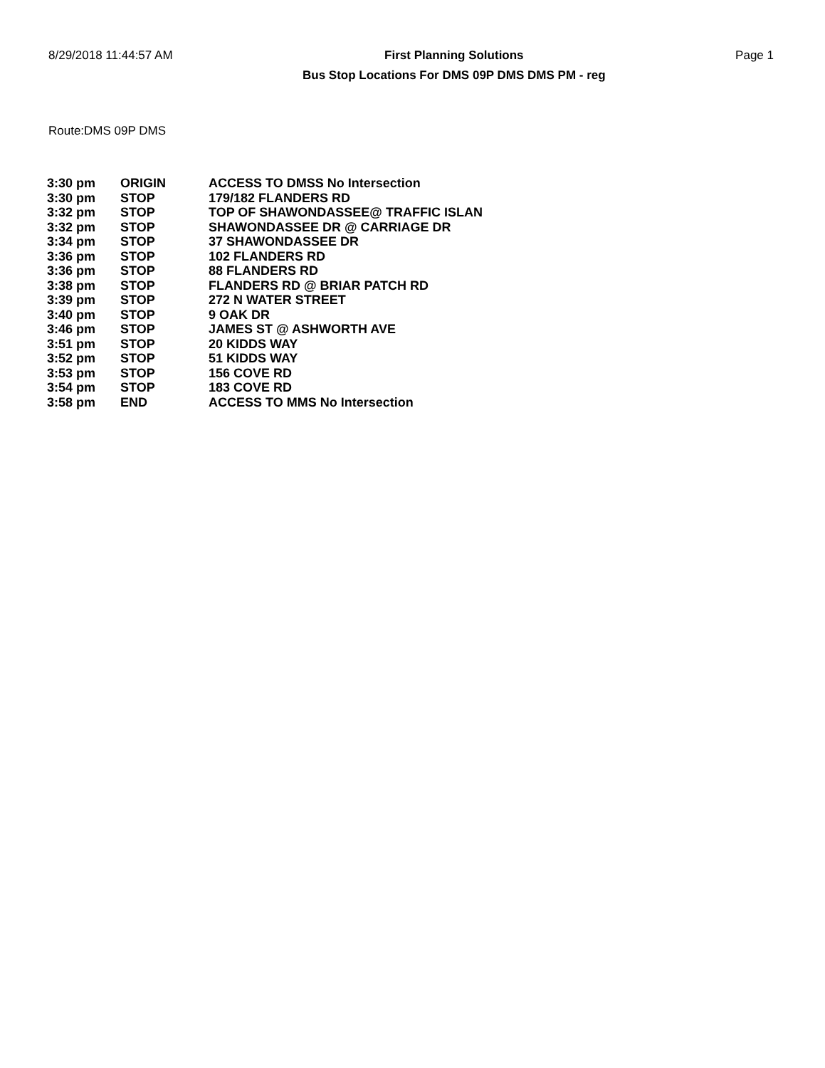8/29/2018 11:44:57 AM First Planning Solutions
Bus Stop Locations For DMS 09P DMS DMS PM - reg
Page 1
Route:DMS 09P DMS
| 3:30 pm | ORIGIN | ACCESS TO DMSS No Intersection |
| 3:30 pm | STOP | 179/182 FLANDERS RD |
| 3:32 pm | STOP | TOP OF SHAWONDASSEE@ TRAFFIC ISLAN |
| 3:32 pm | STOP | SHAWONDASSEE DR @ CARRIAGE DR |
| 3:34 pm | STOP | 37 SHAWONDASSEE DR |
| 3:36 pm | STOP | 102 FLANDERS RD |
| 3:36 pm | STOP | 88 FLANDERS RD |
| 3:38 pm | STOP | FLANDERS RD @ BRIAR PATCH RD |
| 3:39 pm | STOP | 272 N WATER STREET |
| 3:40 pm | STOP | 9 OAK DR |
| 3:46 pm | STOP | JAMES ST @ ASHWORTH AVE |
| 3:51 pm | STOP | 20 KIDDS WAY |
| 3:52 pm | STOP | 51 KIDDS WAY |
| 3:53 pm | STOP | 156 COVE RD |
| 3:54 pm | STOP | 183 COVE RD |
| 3:58 pm | END | ACCESS TO MMS No Intersection |